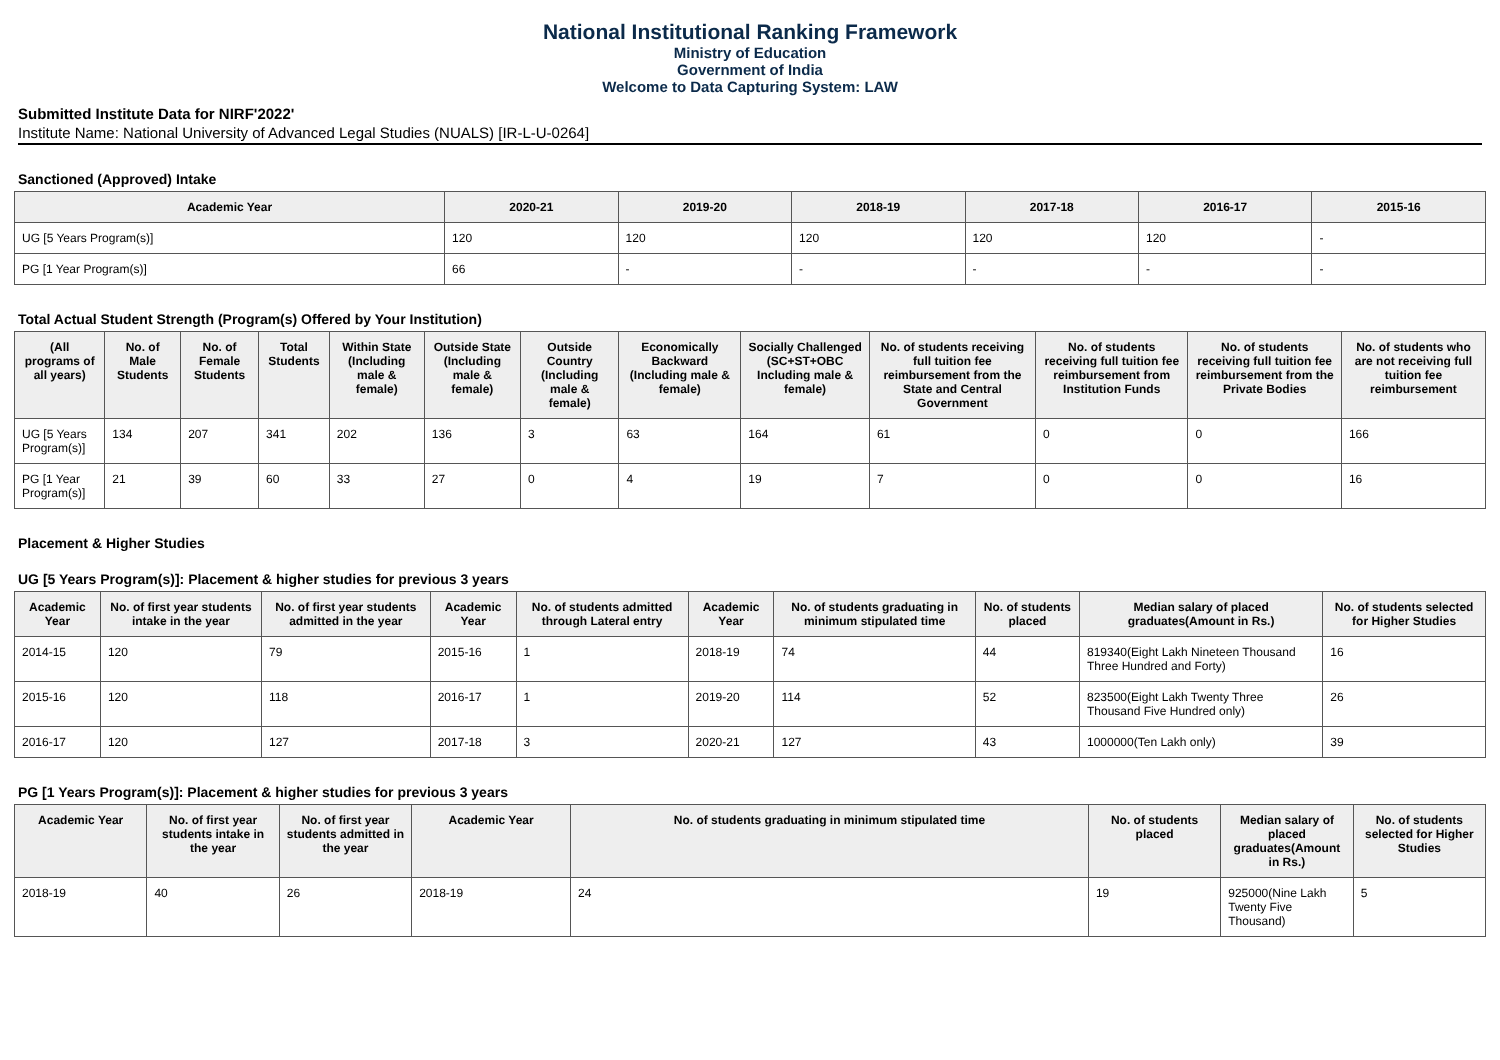National Institutional Ranking Framework
Ministry of Education
Government of India
Welcome to Data Capturing System: LAW
Submitted Institute Data for NIRF'2022'
Institute Name: National University of Advanced Legal Studies (NUALS) [IR-L-U-0264]
Sanctioned (Approved) Intake
| Academic Year | 2020-21 | 2019-20 | 2018-19 | 2017-18 | 2016-17 | 2015-16 |
| --- | --- | --- | --- | --- | --- | --- |
| UG [5 Years Program(s)] | 120 | 120 | 120 | 120 | 120 | - |
| PG [1 Year Program(s)] | 66 | - | - | - | - | - |
Total Actual Student Strength (Program(s) Offered by Your Institution)
| (All programs of all years) | No. of Male Students | No. of Female Students | Total Students | Within State (Including male & female) | Outside State (Including male & female) | Outside Country (Including male & female) | Economically Backward (Including male & female) | Socially Challenged (SC+ST+OBC Including male & female) | No. of students receiving full tuition fee reimbursement from the State and Central Government | No. of students receiving full tuition fee reimbursement from Institution Funds | No. of students receiving full tuition fee reimbursement from the Private Bodies | No. of students who are not receiving full tuition fee reimbursement |
| --- | --- | --- | --- | --- | --- | --- | --- | --- | --- | --- | --- | --- |
| UG [5 Years Program(s)] | 134 | 207 | 341 | 202 | 136 | 3 | 63 | 164 | 61 | 0 | 0 | 166 |
| PG [1 Year Program(s)] | 21 | 39 | 60 | 33 | 27 | 0 | 4 | 19 | 7 | 0 | 0 | 16 |
Placement & Higher Studies
UG [5 Years Program(s)]: Placement & higher studies for previous 3 years
| Academic Year | No. of first year students intake in the year | No. of first year students admitted in the year | Academic Year | No. of students admitted through Lateral entry | Academic Year | No. of students graduating in minimum stipulated time | No. of students placed | Median salary of placed graduates(Amount in Rs.) | No. of students selected for Higher Studies |
| --- | --- | --- | --- | --- | --- | --- | --- | --- | --- |
| 2014-15 | 120 | 79 | 2015-16 | 1 | 2018-19 | 74 | 44 | 819340(Eight Lakh Nineteen Thousand Three Hundred and Forty) | 16 |
| 2015-16 | 120 | 118 | 2016-17 | 1 | 2019-20 | 114 | 52 | 823500(Eight Lakh Twenty Three Thousand Five Hundred only) | 26 |
| 2016-17 | 120 | 127 | 2017-18 | 3 | 2020-21 | 127 | 43 | 1000000(Ten Lakh only) | 39 |
PG [1 Years Program(s)]: Placement & higher studies for previous 3 years
| Academic Year | No. of first year students intake in the year | No. of first year students admitted in the year | Academic Year | No. of students graduating in minimum stipulated time | No. of students placed | Median salary of placed graduates(Amount in Rs.) | No. of students selected for Higher Studies |
| --- | --- | --- | --- | --- | --- | --- | --- |
| 2018-19 | 40 | 26 | 2018-19 | 24 | 19 | 925000(Nine Lakh Twenty Five Thousand) | 5 |